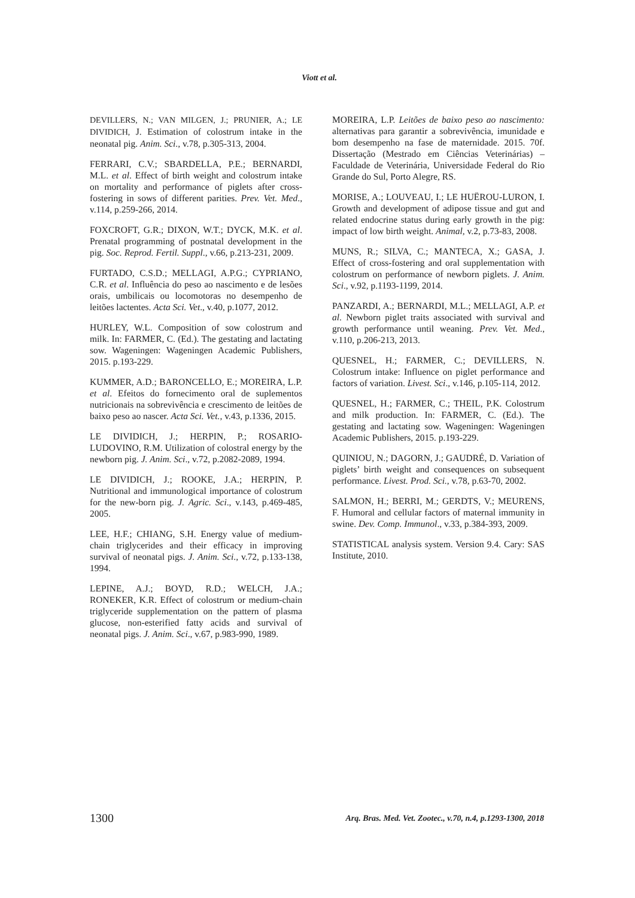Viott et al.
DEVILLERS, N.; VAN MILGEN, J.; PRUNIER, A.; LE DIVIDICH, J. Estimation of colostrum intake in the neonatal pig. Anim. Sci., v.78, p.305-313, 2004.
FERRARI, C.V.; SBARDELLA, P.E.; BERNARDI, M.L. et al. Effect of birth weight and colostrum intake on mortality and performance of piglets after cross-fostering in sows of different parities. Prev. Vet. Med., v.114, p.259-266, 2014.
FOXCROFT, G.R.; DIXON, W.T.; DYCK, M.K. et al. Prenatal programming of postnatal development in the pig. Soc. Reprod. Fertil. Suppl., v.66, p.213-231, 2009.
FURTADO, C.S.D.; MELLAGI, A.P.G.; CYPRIANO, C.R. et al. Influência do peso ao nascimento e de lesões orais, umbilicais ou locomotoras no desempenho de leitões lactentes. Acta Sci. Vet., v.40, p.1077, 2012.
HURLEY, W.L. Composition of sow colostrum and milk. In: FARMER, C. (Ed.). The gestating and lactating sow. Wageningen: Wageningen Academic Publishers, 2015. p.193-229.
KUMMER, A.D.; BARONCELLO, E.; MOREIRA, L.P. et al. Efeitos do fornecimento oral de suplementos nutricionais na sobrevivência e crescimento de leitões de baixo peso ao nascer. Acta Sci. Vet., v.43, p.1336, 2015.
LE DIVIDICH, J.; HERPIN, P.; ROSARIO-LUDOVINO, R.M. Utilization of colostral energy by the newborn pig. J. Anim. Sci., v.72, p.2082-2089, 1994.
LE DIVIDICH, J.; ROOKE, J.A.; HERPIN, P. Nutritional and immunological importance of colostrum for the new-born pig. J. Agric. Sci., v.143, p.469-485, 2005.
LEE, H.F.; CHIANG, S.H. Energy value of medium-chain triglycerides and their efficacy in improving survival of neonatal pigs. J. Anim. Sci., v.72, p.133-138, 1994.
LEPINE, A.J.; BOYD, R.D.; WELCH, J.A.; RONEKER, K.R. Effect of colostrum or medium-chain triglyceride supplementation on the pattern of plasma glucose, non-esterified fatty acids and survival of neonatal pigs. J. Anim. Sci., v.67, p.983-990, 1989.
MOREIRA, L.P. Leitões de baixo peso ao nascimento: alternativas para garantir a sobrevivência, imunidade e bom desempenho na fase de maternidade. 2015. 70f. Dissertação (Mestrado em Ciências Veterinárias) – Faculdade de Veterinária, Universidade Federal do Rio Grande do Sul, Porto Alegre, RS.
MORISE, A.; LOUVEAU, I.; LE HUËROU-LURON, I. Growth and development of adipose tissue and gut and related endocrine status during early growth in the pig: impact of low birth weight. Animal, v.2, p.73-83, 2008.
MUNS, R.; SILVA, C.; MANTECA, X.; GASA, J. Effect of cross-fostering and oral supplementation with colostrum on performance of newborn piglets. J. Anim. Sci., v.92, p.1193-1199, 2014.
PANZARDI, A.; BERNARDI, M.L.; MELLAGI, A.P. et al. Newborn piglet traits associated with survival and growth performance until weaning. Prev. Vet. Med., v.110, p.206-213, 2013.
QUESNEL, H.; FARMER, C.; DEVILLERS, N. Colostrum intake: Influence on piglet performance and factors of variation. Livest. Sci., v.146, p.105-114, 2012.
QUESNEL, H.; FARMER, C.; THEIL, P.K. Colostrum and milk production. In: FARMER, C. (Ed.). The gestating and lactating sow. Wageningen: Wageningen Academic Publishers, 2015. p.193-229.
QUINIOU, N.; DAGORN, J.; GAUDRÉ, D. Variation of piglets’ birth weight and consequences on subsequent performance. Livest. Prod. Sci., v.78, p.63-70, 2002.
SALMON, H.; BERRI, M.; GERDTS, V.; MEURENS, F. Humoral and cellular factors of maternal immunity in swine. Dev. Comp. Immunol., v.33, p.384-393, 2009.
STATISTICAL analysis system. Version 9.4. Cary: SAS Institute, 2010.
1300 Arq. Bras. Med. Vet. Zootec., v.70, n.4, p.1293-1300, 2018